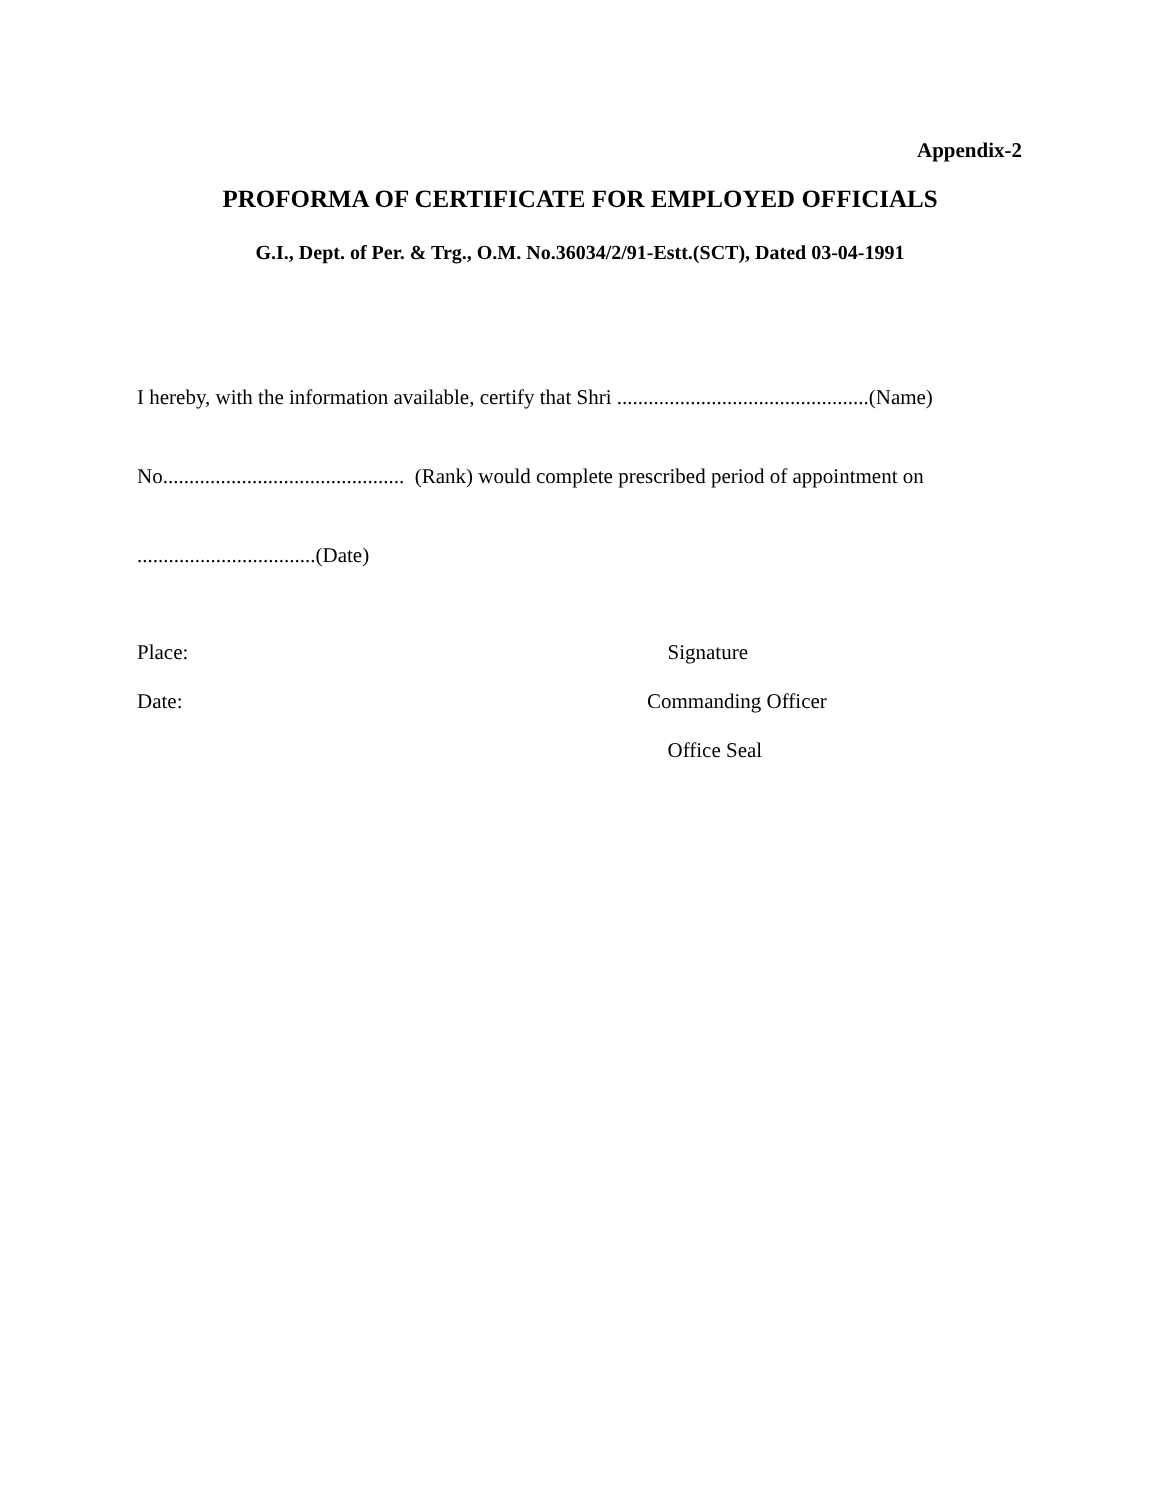Appendix-2
PROFORMA OF CERTIFICATE FOR EMPLOYED OFFICIALS
G.I., Dept. of Per. & Trg., O.M. No.36034/2/91-Estt.(SCT), Dated 03-04-1991
I hereby, with the information available, certify that Shri ................................................(Name)
No.............................................. (Rank) would complete prescribed period of appointment on
..................................(Date)
Place: Signature
Date: Commanding Officer
Office Seal